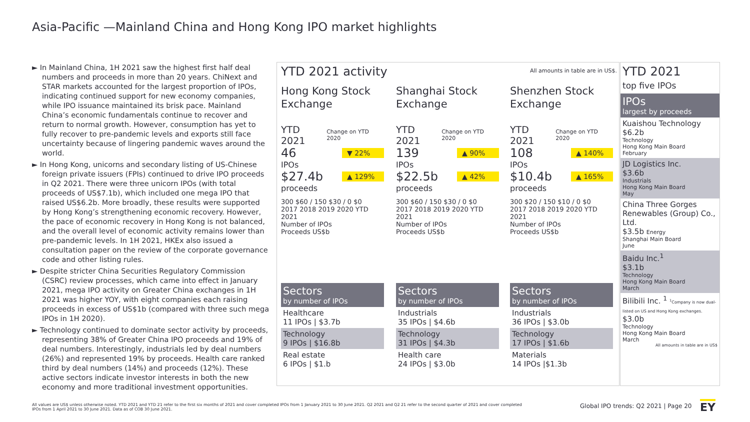Asia-Pacific —Mainland China and Hong Kong IPO market highlights
► In Mainland China, 1H 2021 saw the highest first half deal numbers and proceeds in more than 20 years. ChiNext and STAR markets accounted for the largest proportion of IPOs, indicating continued support for new economy companies, while IPO issuance maintained its brisk pace. Mainland China’s economic fundamentals continue to recover and return to normal growth. However, consumption has yet to fully recover to pre-pandemic levels and exports still face uncertainty because of lingering pandemic waves around the world.
► In Hong Kong, unicorns and secondary listing of US-Chinese foreign private issuers (FPIs) continued to drive IPO proceeds in Q2 2021. There were three unicorn IPOs (with total proceeds of US$7.1b), which included one mega IPO that raised US$6.2b. More broadly, these results were supported by Hong Kong’s strengthening economic recovery. However, the pace of economic recovery in Hong Kong is not balanced, and the overall level of economic activity remains lower than pre-pandemic levels. In 1H 2021, HKEx also issued a consultation paper on the review of the corporate governance code and other listing rules.
► Despite stricter China Securities Regulatory Commission (CSRC) review processes, which came into effect in January 2021, mega IPO activity on Greater China exchanges in 1H 2021 was higher YOY, with eight companies each raising proceeds in excess of US$1b (compared with three such mega IPOs in 1H 2020).
► Technology continued to dominate sector activity by proceeds, representing 38% of Greater China IPO proceeds and 19% of deal numbers. Interestingly, industrials led by deal numbers (26%) and represented 19% by proceeds. Health care ranked third by deal numbers (14%) and proceeds (12%). These active sectors indicate investor interests in both the new economy and more traditional investment opportunities.
YTD 2021 activity
All amounts in table are in US$.
Hong Kong Stock Exchange
YTD 2021 Change on YTD 2020
46 ▼ 22%
IPOs
$27.4b ▲ 129%
proceeds
300 $60 / 150 $30 / 0 $0
2017 2018 2019 2020 YTD 2021
Number of IPOs
Proceeds US$b
Sectors
by number of IPOs
Healthcare
11 IPOs | $3.7b
Technology
9 IPOs | $16.8b
Real estate
6 IPOs | $1.b
Shanghai Stock Exchange
YTD 2021 Change on YTD 2020
139 ▲ 90%
IPOs
$22.5b ▲ 42%
proceeds
300 $60 / 150 $30 / 0 $0
2017 2018 2019 2020 YTD 2021
Number of IPOs
Proceeds US$b
Sectors
by number of IPOs
Industrials
35 IPOs | $4.6b
Technology
31 IPOs | $4.3b
Health care
24 IPOs | $3.0b
Shenzhen Stock Exchange
YTD 2021 Change on YTD 2020
108 ▲ 140%
IPOs
$10.4b ▲ 165%
proceeds
300 $20 / 150 $10 / 0 $0
2017 2018 2019 2020 YTD 2021
Number of IPOs
Proceeds US$b
Sectors
by number of IPOs
Industrials
36 IPOs | $3.0b
Technology
17 IPOs | $1.6b
Materials
14 IPOs |$1.3b
YTD 2021
top five IPOs
IPOs
largest by proceeds
Kuaishou Technology
$6.2b
Technology
Hong Kong Main Board
February
JD Logistics Inc.
$3.6b
Industrials
Hong Kong Main Board
May
China Three Gorges Renewables (Group) Co., Ltd.
$3.5b Energy
Shanghai Main Board
June
Baidu Inc.<sup>1</sup>
$3.1b
Technology
Hong Kong Main Board
March
Bilibili Inc. <sup>1</sup> <sup>1</sup>Company is now dual-listed on US and Hong Kong exchanges.
$3.0b
Technology
Hong Kong Main Board
March
All amounts in table are in US$
All values are US$ unless otherwise noted. YTD 2021 and YTD 21 refer to the first six months of 2021 and cover completed IPOs from 1 January 2021 to 30 June 2021. Q2 2021 and Q2 21 refer to the second quarter of 2021 and cover completed IPOs from 1 April 2021 to 30 June 2021. Data as of COB 30 June 2021.
Global IPO trends: Q2 2021 | Page 20
EY